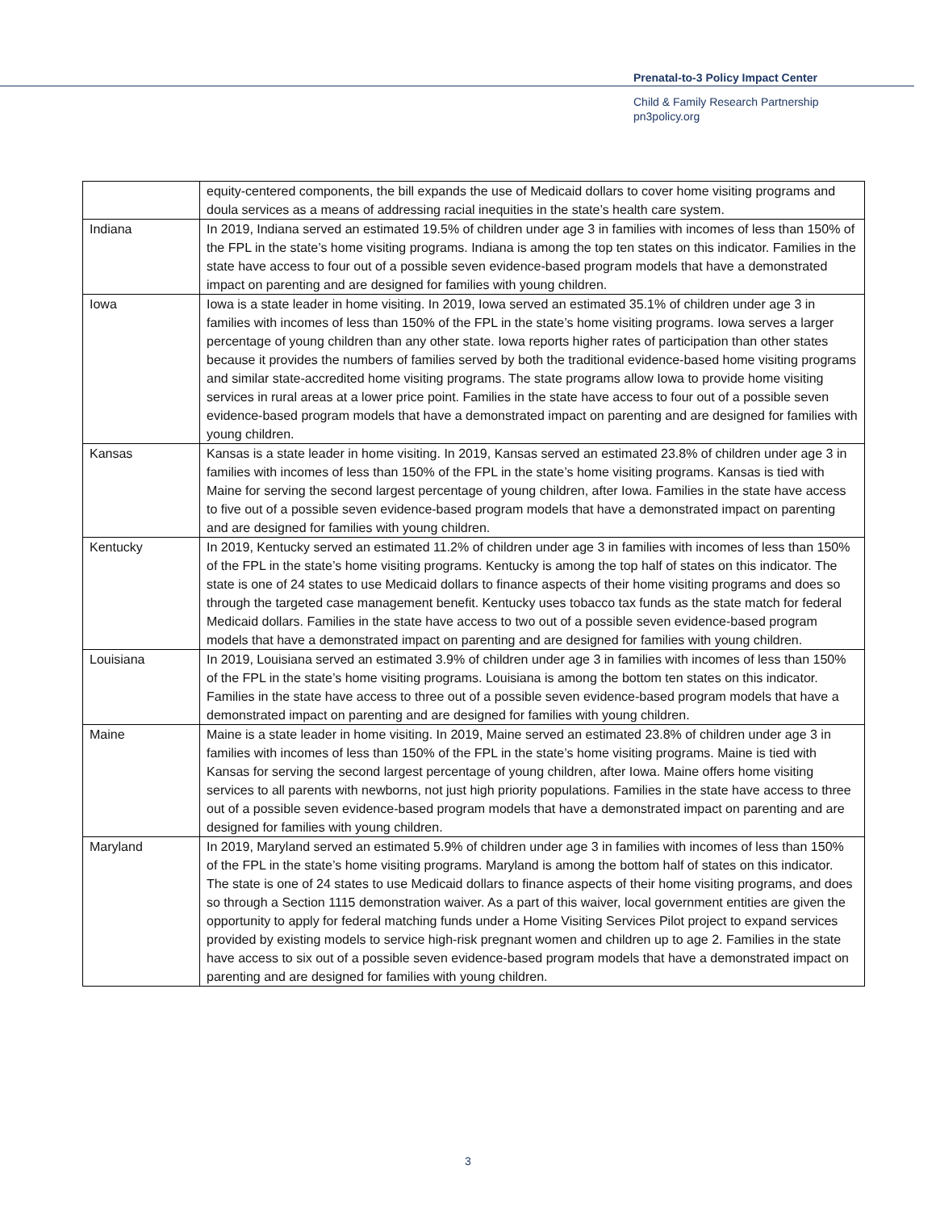Prenatal-to-3 Policy Impact Center
Child & Family Research Partnership
pn3policy.org
| | equity-centered components, the bill expands the use of Medicaid dollars to cover home visiting programs and doula services as a means of addressing racial inequities in the state’s health care system. |
| Indiana | In 2019, Indiana served an estimated 19.5% of children under age 3 in families with incomes of less than 150% of the FPL in the state’s home visiting programs. Indiana is among the top ten states on this indicator. Families in the state have access to four out of a possible seven evidence-based program models that have a demonstrated impact on parenting and are designed for families with young children. |
| Iowa | Iowa is a state leader in home visiting. In 2019, Iowa served an estimated 35.1% of children under age 3 in families with incomes of less than 150% of the FPL in the state’s home visiting programs. Iowa serves a larger percentage of young children than any other state. Iowa reports higher rates of participation than other states because it provides the numbers of families served by both the traditional evidence-based home visiting programs and similar state-accredited home visiting programs. The state programs allow Iowa to provide home visiting services in rural areas at a lower price point. Families in the state have access to four out of a possible seven evidence-based program models that have a demonstrated impact on parenting and are designed for families with young children. |
| Kansas | Kansas is a state leader in home visiting. In 2019, Kansas served an estimated 23.8% of children under age 3 in families with incomes of less than 150% of the FPL in the state’s home visiting programs. Kansas is tied with Maine for serving the second largest percentage of young children, after Iowa. Families in the state have access to five out of a possible seven evidence-based program models that have a demonstrated impact on parenting and are designed for families with young children. |
| Kentucky | In 2019, Kentucky served an estimated 11.2% of children under age 3 in families with incomes of less than 150% of the FPL in the state’s home visiting programs. Kentucky is among the top half of states on this indicator. The state is one of 24 states to use Medicaid dollars to finance aspects of their home visiting programs and does so through the targeted case management benefit. Kentucky uses tobacco tax funds as the state match for federal Medicaid dollars. Families in the state have access to two out of a possible seven evidence-based program models that have a demonstrated impact on parenting and are designed for families with young children. |
| Louisiana | In 2019, Louisiana served an estimated 3.9% of children under age 3 in families with incomes of less than 150% of the FPL in the state’s home visiting programs. Louisiana is among the bottom ten states on this indicator. Families in the state have access to three out of a possible seven evidence-based program models that have a demonstrated impact on parenting and are designed for families with young children. |
| Maine | Maine is a state leader in home visiting. In 2019, Maine served an estimated 23.8% of children under age 3 in families with incomes of less than 150% of the FPL in the state’s home visiting programs. Maine is tied with Kansas for serving the second largest percentage of young children, after Iowa. Maine offers home visiting services to all parents with newborns, not just high priority populations. Families in the state have access to three out of a possible seven evidence-based program models that have a demonstrated impact on parenting and are designed for families with young children. |
| Maryland | In 2019, Maryland served an estimated 5.9% of children under age 3 in families with incomes of less than 150% of the FPL in the state’s home visiting programs. Maryland is among the bottom half of states on this indicator. The state is one of 24 states to use Medicaid dollars to finance aspects of their home visiting programs, and does so through a Section 1115 demonstration waiver. As a part of this waiver, local government entities are given the opportunity to apply for federal matching funds under a Home Visiting Services Pilot project to expand services provided by existing models to service high-risk pregnant women and children up to age 2. Families in the state have access to six out of a possible seven evidence-based program models that have a demonstrated impact on parenting and are designed for families with young children. |
3